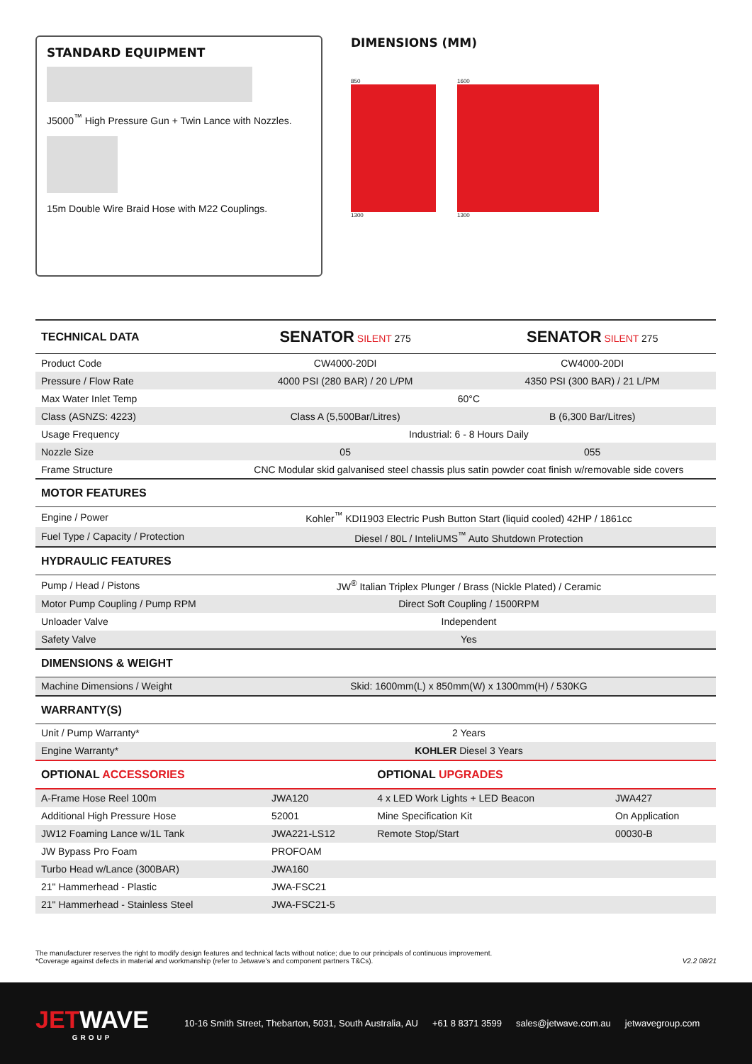STANDARD EQUIPMENT
J5000<sup>™</sup> High Pressure Gun + Twin Lance with Nozzles.
15m Double Wire Braid Hose with M22 Couplings.
DIMENSIONS (MM)
850
1300
1600
1300
| TECHNICAL DATA | SENATOR SILENT 275 | SENATOR SILENT 275 |
| Product Code | CW4000-20DI | CW4000-20DI |
| Pressure / Flow Rate | 4000 PSI (280 BAR) / 20 L/PM | 4350 PSI (300 BAR) / 21 L/PM |
| Max Water Inlet Temp | 60°C | |
| Class (ASNZS: 4223) | Class A (5,500Bar/Litres) | B (6,300 Bar/Litres) |
| Usage Frequency | Industrial: 6 - 8 Hours Daily | |
| Nozzle Size | 05 | 055 |
| Frame Structure | CNC Modular skid galvanised steel chassis plus satin powder coat finish w/removable side covers | |
| MOTOR FEATURES | | |
| Engine / Power | Kohler<sup>™</sup> KDI1903 Electric Push Button Start (liquid cooled) 42HP / 1861cc | |
| Fuel Type / Capacity / Protection | Diesel / 80L / InteliUMS<sup>™</sup> Auto Shutdown Protection | |
| HYDRAULIC FEATURES | | |
| Pump / Head / Pistons | JW<sup>®</sup> Italian Triplex Plunger / Brass (Nickle Plated) / Ceramic | |
| Motor Pump Coupling / Pump RPM | Direct Soft Coupling / 1500RPM | |
| Unloader Valve | Independent | |
| Safety Valve | Yes | |
| DIMENSIONS & WEIGHT | | |
| Machine Dimensions / Weight | Skid: 1600mm(L) x 850mm(W) x 1300mm(H) / 530KG | |
| WARRANTY(S) | | |
| Unit / Pump Warranty* | 2 Years | |
| Engine Warranty* | KOHLER Diesel 3 Years | |
| OPTIONAL ACCESSORIES | | OPTIONAL UPGRADES | |
| --- | --- | --- | --- |
| A-Frame Hose Reel 100m | JWA120 | 4 x LED Work Lights + LED Beacon | JWA427 |
| Additional High Pressure Hose | 52001 | Mine Specification Kit | On Application |
| JW12 Foaming Lance w/1L Tank | JWA221-LS12 | Remote Stop/Start | 00030-B |
| JW Bypass Pro Foam | PROFOAM | | |
| Turbo Head w/Lance (300BAR) | JWA160 | | |
| 21" Hammerhead - Plastic | JWA-FSC21 | | |
| 21" Hammerhead - Stainless Steel | JWA-FSC21-5 | | |
The manufacturer reserves the right to modify design features and technical facts without notice; due to our principals of continuous improvement.
*Coverage against defects in material and workmanship (refer to Jetwave's and component partners T&Cs). V2.2 08/21
JETWAVE
GROUP
10-16 Smith Street, Thebarton, 5031, South Australia, AU +61 8 8371 3599 sales@jetwave.com.au jetwavegroup.com